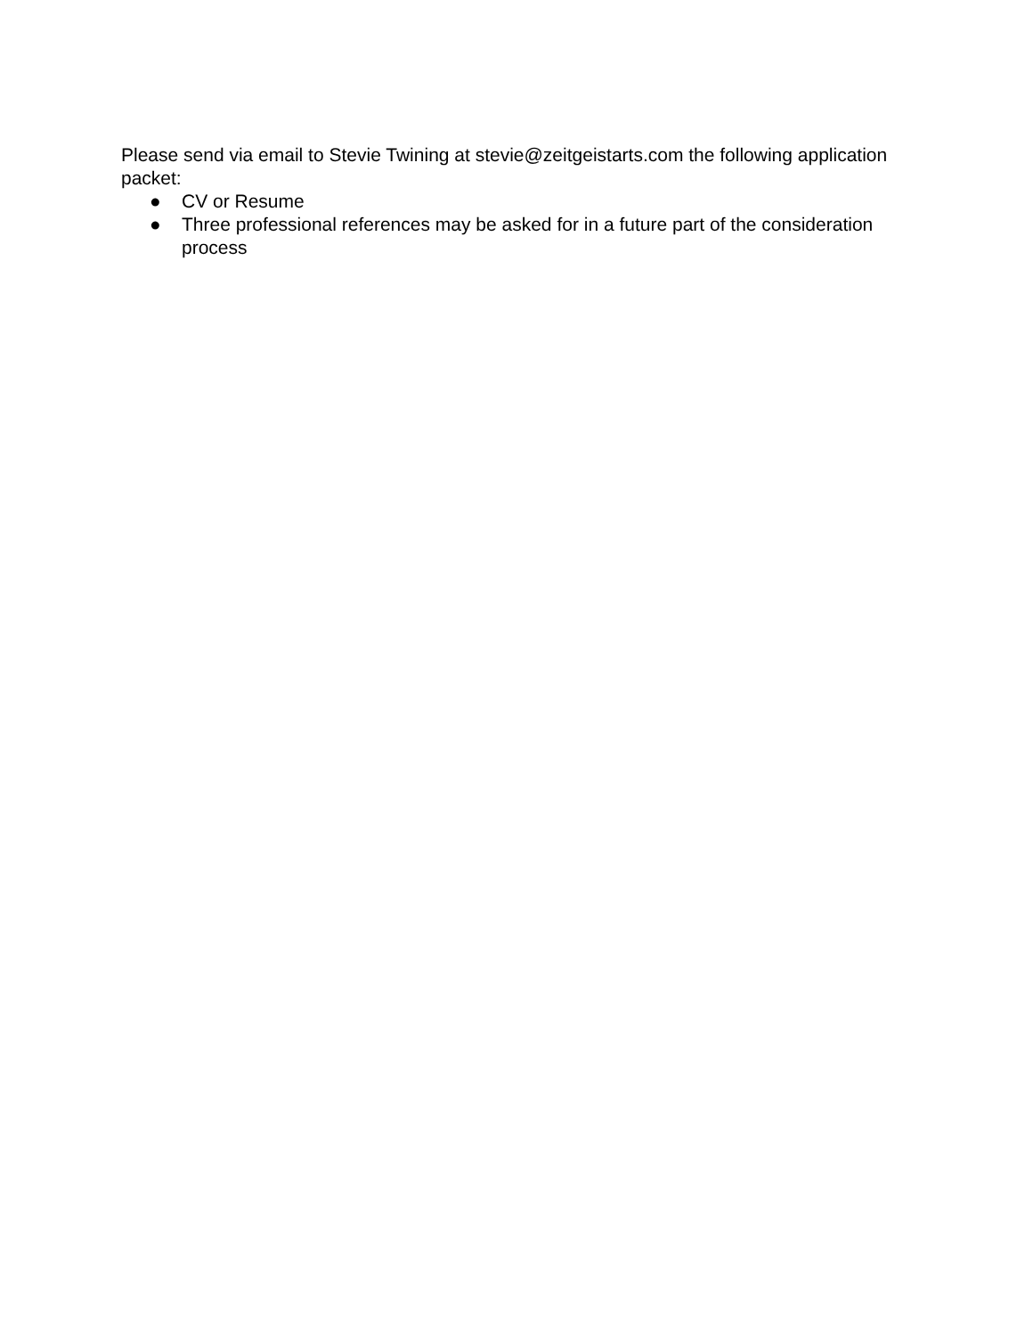Please send via email to Stevie Twining at stevie@zeitgeistarts.com the following application packet:
● CV or Resume
● Three professional references may be asked for in a future part of the consideration process